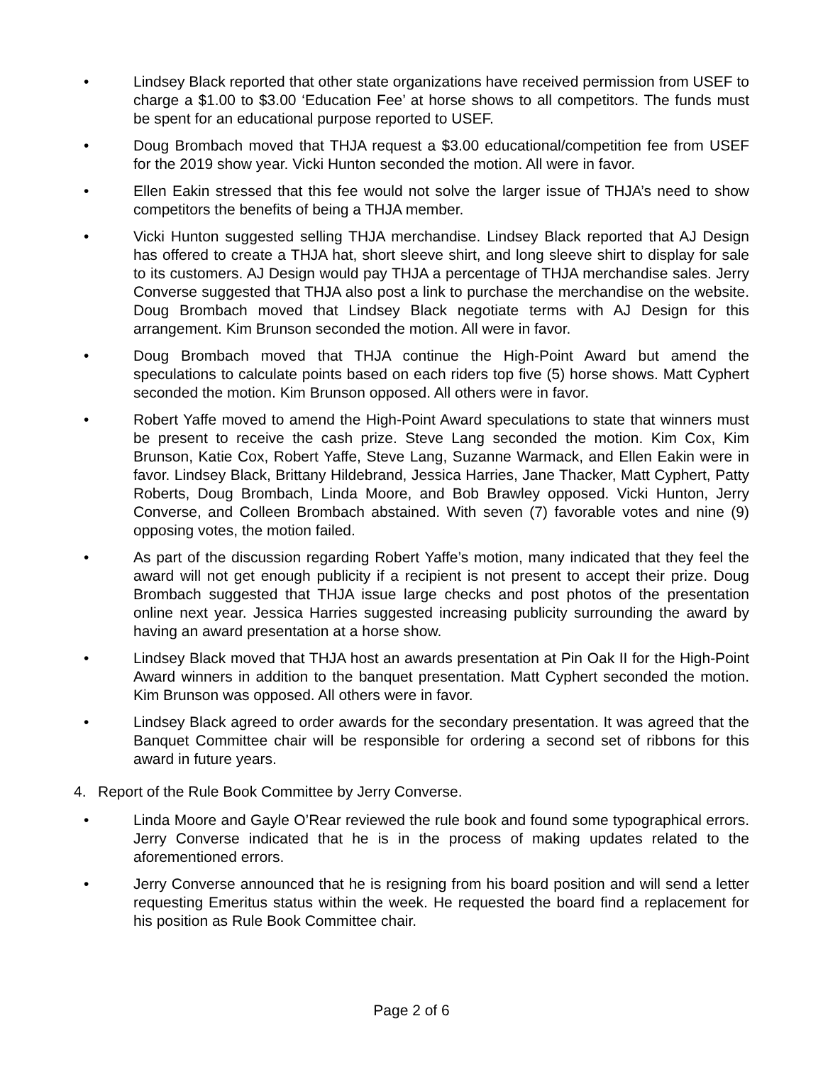• Lindsey Black reported that other state organizations have received permission from USEF to charge a $1.00 to $3.00 ‘Education Fee’ at horse shows to all competitors. The funds must be spent for an educational purpose reported to USEF.
• Doug Brombach moved that THJA request a $3.00 educational/competition fee from USEF for the 2019 show year. Vicki Hunton seconded the motion. All were in favor.
• Ellen Eakin stressed that this fee would not solve the larger issue of THJA’s need to show competitors the benefits of being a THJA member.
• Vicki Hunton suggested selling THJA merchandise. Lindsey Black reported that AJ Design has offered to create a THJA hat, short sleeve shirt, and long sleeve shirt to display for sale to its customers. AJ Design would pay THJA a percentage of THJA merchandise sales. Jerry Converse suggested that THJA also post a link to purchase the merchandise on the website. Doug Brombach moved that Lindsey Black negotiate terms with AJ Design for this arrangement. Kim Brunson seconded the motion. All were in favor.
• Doug Brombach moved that THJA continue the High-Point Award but amend the speculations to calculate points based on each riders top five (5) horse shows. Matt Cyphert seconded the motion. Kim Brunson opposed. All others were in favor.
• Robert Yaffe moved to amend the High-Point Award speculations to state that winners must be present to receive the cash prize. Steve Lang seconded the motion. Kim Cox, Kim Brunson, Katie Cox, Robert Yaffe, Steve Lang, Suzanne Warmack, and Ellen Eakin were in favor. Lindsey Black, Brittany Hildebrand, Jessica Harries, Jane Thacker, Matt Cyphert, Patty Roberts, Doug Brombach, Linda Moore, and Bob Brawley opposed. Vicki Hunton, Jerry Converse, and Colleen Brombach abstained. With seven (7) favorable votes and nine (9) opposing votes, the motion failed.
• As part of the discussion regarding Robert Yaffe’s motion, many indicated that they feel the award will not get enough publicity if a recipient is not present to accept their prize. Doug Brombach suggested that THJA issue large checks and post photos of the presentation online next year. Jessica Harries suggested increasing publicity surrounding the award by having an award presentation at a horse show.
• Lindsey Black moved that THJA host an awards presentation at Pin Oak II for the High-Point Award winners in addition to the banquet presentation. Matt Cyphert seconded the motion. Kim Brunson was opposed. All others were in favor.
• Lindsey Black agreed to order awards for the secondary presentation. It was agreed that the Banquet Committee chair will be responsible for ordering a second set of ribbons for this award in future years.
4. Report of the Rule Book Committee by Jerry Converse.
• Linda Moore and Gayle O’Rear reviewed the rule book and found some typographical errors. Jerry Converse indicated that he is in the process of making updates related to the aforementioned errors.
• Jerry Converse announced that he is resigning from his board position and will send a letter requesting Emeritus status within the week. He requested the board find a replacement for his position as Rule Book Committee chair.
Page 2 of 6